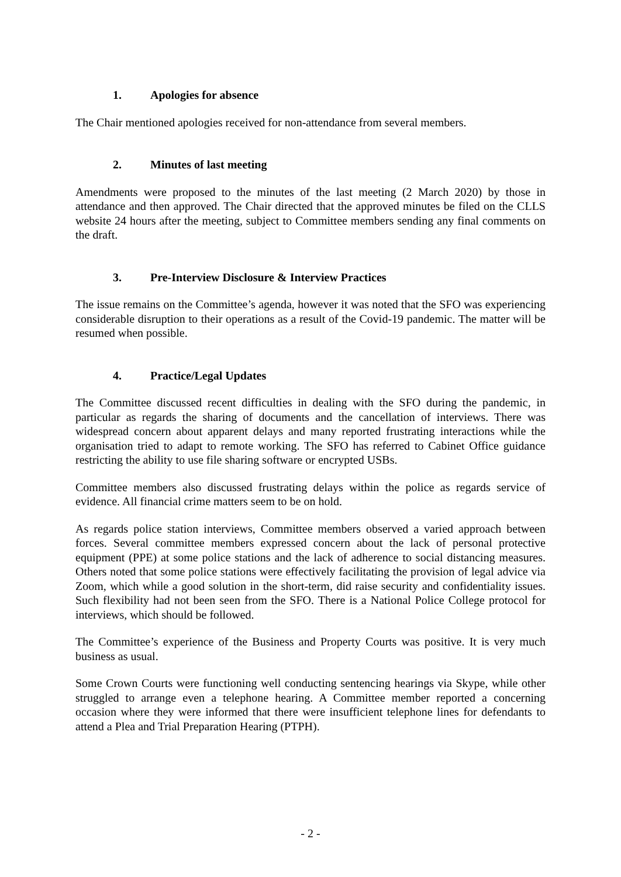1. Apologies for absence
The Chair mentioned apologies received for non-attendance from several members.
2. Minutes of last meeting
Amendments were proposed to the minutes of the last meeting (2 March 2020) by those in attendance and then approved. The Chair directed that the approved minutes be filed on the CLLS website 24 hours after the meeting, subject to Committee members sending any final comments on the draft.
3. Pre-Interview Disclosure & Interview Practices
The issue remains on the Committee’s agenda, however it was noted that the SFO was experiencing considerable disruption to their operations as a result of the Covid-19 pandemic. The matter will be resumed when possible.
4. Practice/Legal Updates
The Committee discussed recent difficulties in dealing with the SFO during the pandemic, in particular as regards the sharing of documents and the cancellation of interviews. There was widespread concern about apparent delays and many reported frustrating interactions while the organisation tried to adapt to remote working. The SFO has referred to Cabinet Office guidance restricting the ability to use file sharing software or encrypted USBs.
Committee members also discussed frustrating delays within the police as regards service of evidence. All financial crime matters seem to be on hold.
As regards police station interviews, Committee members observed a varied approach between forces. Several committee members expressed concern about the lack of personal protective equipment (PPE) at some police stations and the lack of adherence to social distancing measures. Others noted that some police stations were effectively facilitating the provision of legal advice via Zoom, which while a good solution in the short-term, did raise security and confidentiality issues. Such flexibility had not been seen from the SFO. There is a National Police College protocol for interviews, which should be followed.
The Committee’s experience of the Business and Property Courts was positive. It is very much business as usual.
Some Crown Courts were functioning well conducting sentencing hearings via Skype, while other struggled to arrange even a telephone hearing. A Committee member reported a concerning occasion where they were informed that there were insufficient telephone lines for defendants to attend a Plea and Trial Preparation Hearing (PTPH).
- 2 -